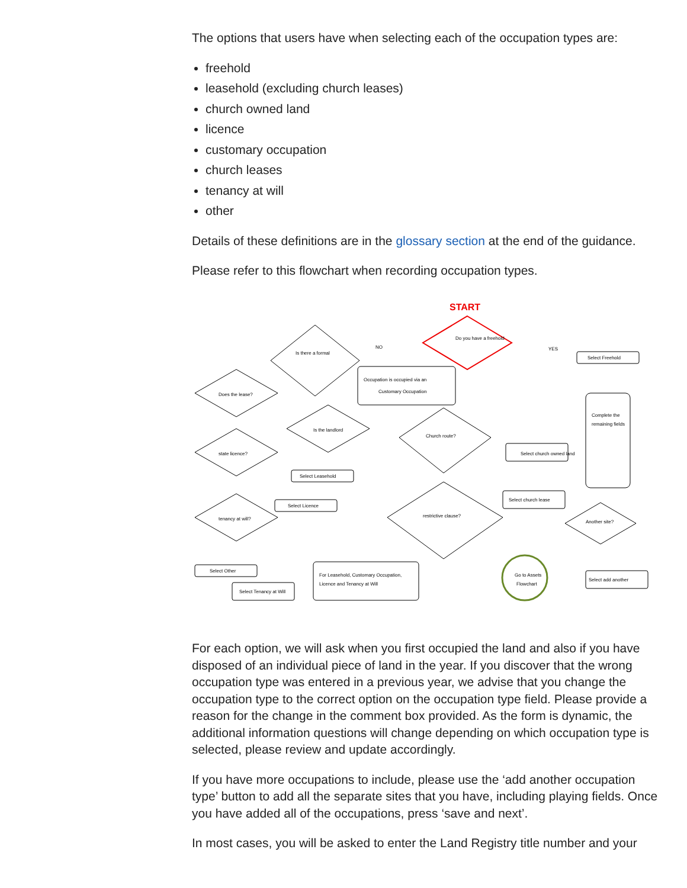The options that users have when selecting each of the occupation types are:
freehold
leasehold (excluding church leases)
church owned land
licence
customary occupation
church leases
tenancy at will
other
Details of these definitions are in the glossary section at the end of the guidance.
Please refer to this flowchart when recording occupation types.
START
Do you have a freehold
Is there a formal
Does the lease?
Is the landlord
Church route?
state licence?
restrictive clause?
tenancy at will?
Another site?
Occupation is occupied via an
Customary Occupation
Select Freehold
Complete the
remaining fields
Select church owned land
Select Leasehold
Select Licence
Select church lease
Select Other
Select Tenancy at Will
For Leasehold, Customary Occupation,
Licence and Tenancy at Will
Go to Assets
Flowchart
Select add another
NO
YES
For each option, we will ask when you first occupied the land and also if you have disposed of an individual piece of land in the year. If you discover that the wrong occupation type was entered in a previous year, we advise that you change the occupation type to the correct option on the occupation type field. Please provide a reason for the change in the comment box provided. As the form is dynamic, the additional information questions will change depending on which occupation type is selected, please review and update accordingly.
If you have more occupations to include, please use the ‘add another occupation type’ button to add all the separate sites that you have, including playing fields. Once you have added all of the occupations, press ‘save and next’.
In most cases, you will be asked to enter the Land Registry title number and your